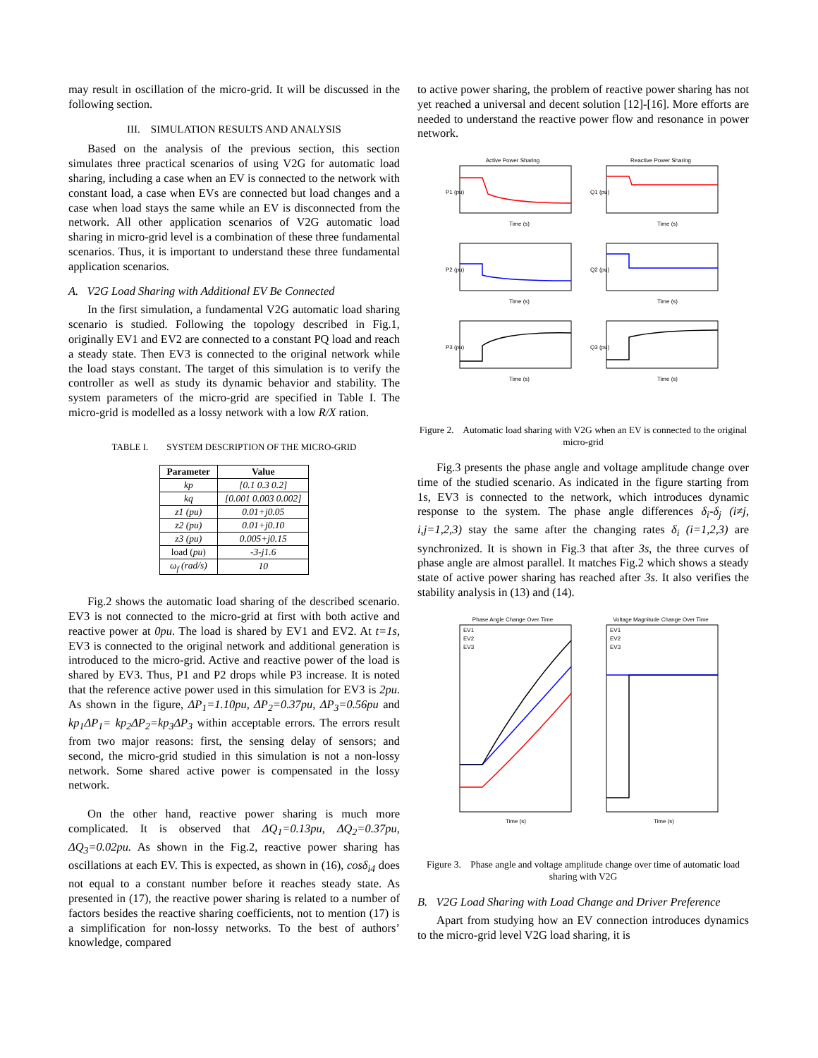may result in oscillation of the micro-grid. It will be discussed in the following section.
III. SIMULATION RESULTS AND ANALYSIS
Based on the analysis of the previous section, this section simulates three practical scenarios of using V2G for automatic load sharing, including a case when an EV is connected to the network with constant load, a case when EVs are connected but load changes and a case when load stays the same while an EV is disconnected from the network. All other application scenarios of V2G automatic load sharing in micro-grid level is a combination of these three fundamental scenarios. Thus, it is important to understand these three fundamental application scenarios.
A. V2G Load Sharing with Additional EV Be Connected
In the first simulation, a fundamental V2G automatic load sharing scenario is studied. Following the topology described in Fig.1, originally EV1 and EV2 are connected to a constant PQ load and reach a steady state. Then EV3 is connected to the original network while the load stays constant. The target of this simulation is to verify the controller as well as study its dynamic behavior and stability. The system parameters of the micro-grid are specified in Table I. The micro-grid is modelled as a lossy network with a low R/X ration.
TABLE I. SYSTEM DESCRIPTION OF THE MICRO-GRID
| Parameter | Value |
| --- | --- |
| kp | [0.1 0.3 0.2] |
| kq | [0.001 0.003 0.002] |
| z1 (pu) | 0.01+j0.05 |
| z2 (pu) | 0.01+j0.10 |
| z3 (pu) | 0.005+j0.15 |
| load ( pu ) | -3-j1.6 |
| ω<sub>f</sub> (rad/s) | 10 |
Fig.2 shows the automatic load sharing of the described scenario. EV3 is not connected to the micro-grid at first with both active and reactive power at 0pu. The load is shared by EV1 and EV2. At t=1s, EV3 is connected to the original network and additional generation is introduced to the micro-grid. Active and reactive power of the load is shared by EV3. Thus, P1 and P2 drops while P3 increase. It is noted that the reference active power used in this simulation for EV3 is 2pu. As shown in the figure, ΔP<sub>1</sub>=1.10pu, ΔP<sub>2</sub>=0.37pu, ΔP<sub>3</sub>=0.56pu and kp<sub>1</sub>ΔP<sub>1</sub>= kp<sub>2</sub>ΔP<sub>2</sub>=kp<sub>3</sub>ΔP<sub>3</sub> within acceptable errors. The errors result from two major reasons: first, the sensing delay of sensors; and second, the micro-grid studied in this simulation is not a non-lossy network. Some shared active power is compensated in the lossy network.
On the other hand, reactive power sharing is much more complicated. It is observed that ΔQ<sub>1</sub>=0.13pu, ΔQ<sub>2</sub>=0.37pu, ΔQ<sub>3</sub>=0.02pu. As shown in the Fig.2, reactive power sharing has oscillations at each EV. This is expected, as shown in (16), cosδ<sub>i4</sub> does not equal to a constant number before it reaches steady state. As presented in (17), the reactive power sharing is related to a number of factors besides the reactive sharing coefficients, not to mention (17) is a simplification for non-lossy networks. To the best of authors’ knowledge, compared
to active power sharing, the problem of reactive power sharing has not yet reached a universal and decent solution [12]-[16]. More efforts are needed to understand the reactive power flow and resonance in power network.
Active Power Sharing
Reactive Power Sharing
Time (s)
Time (s)
Time (s)
Time (s)
Time (s)
Time (s)
P1 (pu)
Q1 (pu)
P2 (pu)
Q2 (pu)
P3 (pu)
Q3 (pu)
Figure 2. Automatic load sharing with V2G when an EV is connected to the original micro-grid
Fig.3 presents the phase angle and voltage amplitude change over time of the studied scenario. As indicated in the figure starting from 1s, EV3 is connected to the network, which introduces dynamic response to the system. The phase angle differences δ<sub>i</sub>-δ<sub>j</sub> (i≠j, i,j=1,2,3) stay the same after the changing rates δ<sub>i</sub> (i=1,2,3) are synchronized. It is shown in Fig.3 that after 3s, the three curves of phase angle are almost parallel. It matches Fig.2 which shows a steady state of active power sharing has reached after 3s. It also verifies the stability analysis in (13) and (14).
Phase Angle Change Over Time
Voltage Magnitude Change Over Time
EV1
EV2
EV3
EV1
EV2
EV3
Time (s)
Time (s)
Figure 3. Phase angle and voltage amplitude change over time of automatic load sharing with V2G
B. V2G Load Sharing with Load Change and Driver Preference
Apart from studying how an EV connection introduces dynamics to the micro-grid level V2G load sharing, it is